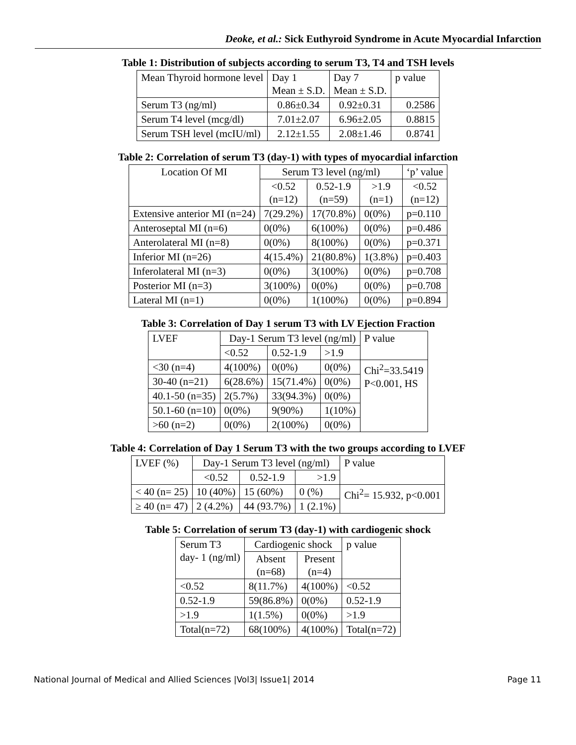Deoke, et al.: Sick Euthyroid Syndrome in Acute Myocardial Infarction
Table 1: Distribution of subjects according to serum T3, T4 and TSH levels
| Mean Thyroid hormone level | Day 1 Mean ± S.D. | Day 7 Mean ± S.D. | p value |
| --- | --- | --- | --- |
| Serum T3 (ng/ml) | 0.86±0.34 | 0.92±0.31 | 0.2586 |
| Serum T4 level (mcg/dl) | 7.01±2.07 | 6.96±2.05 | 0.8815 |
| Serum TSH level (mcIU/ml) | 2.12±1.55 | 2.08±1.46 | 0.8741 |
Table 2: Correlation of serum T3 (day-1) with types of myocardial infarction
| Location Of MI | Serum T3 level (ng/ml) | | | ‘p’ value |
| --- | --- | --- | --- | --- |
| | <0.52 (n=12) | 0.52-1.9 (n=59) | >1.9 (n=1) | <0.52 (n=12) |
| Extensive anterior MI (n=24) | 7(29.2%) | 17(70.8%) | 0(0%) | p=0.110 |
| Anteroseptal MI (n=6) | 0(0%) | 6(100%) | 0(0%) | p=0.486 |
| Anterolateral MI (n=8) | 0(0%) | 8(100%) | 0(0%) | p=0.371 |
| Inferior MI (n=26) | 4(15.4%) | 21(80.8%) | 1(3.8%) | p=0.403 |
| Inferolateral MI (n=3) | 0(0%) | 3(100%) | 0(0%) | p=0.708 |
| Posterior MI (n=3) | 3(100%) | 0(0%) | 0(0%) | p=0.708 |
| Lateral MI (n=1) | 0(0%) | 1(100%) | 0(0%) | p=0.894 |
Table 3: Correlation of Day 1 serum T3 with LV Ejection Fraction
| LVEF | Day-1 Serum T3 level (ng/ml) | | | P value |
| --- | --- | --- | --- | --- |
| | <0.52 | 0.52-1.9 | >1.9 | |
| <30 (n=4) | 4(100%) | 0(0%) | 0(0%) | Chi<sup>2</sup>=33.5419 P<0.001, HS |
| 30-40 (n=21) | 6(28.6%) | 15(71.4%) | 0(0%) | |
| 40.1-50 (n=35) | 2(5.7%) | 33(94.3%) | 0(0%) | |
| 50.1-60 (n=10) | 0(0%) | 9(90%) | 1(10%) | |
| >60 (n=2) | 0(0%) | 2(100%) | 0(0%) | |
Table 4: Correlation of Day 1 Serum T3 with the two groups according to LVEF
| LVEF (%) | Day-1 Serum T3 level (ng/ml) | | | P value |
| --- | --- | --- | --- | --- |
| | <0.52 | 0.52-1.9 | >1.9 | |
| < 40 (n= 25) | 10 (40%) | 15 (60%) | 0 (%) | Chi<sup>2</sup>= 15.932, p<0.001 |
| ≥ 40 (n= 47) | 2 (4.2%) | 44 (93.7%) | 1 (2.1%) | |
Table 5: Correlation of serum T3 (day-1) with cardiogenic shock
| Serum T3 day- 1 (ng/ml) | Cardiogenic shock | | p value |
| --- | --- | --- | --- |
| | Absent (n=68) | Present (n=4) | |
| <0.52 | 8(11.7%) | 4(100%) | <0.52 |
| 0.52-1.9 | 59(86.8%) | 0(0%) | 0.52-1.9 |
| >1.9 | 1(1.5%) | 0(0%) | >1.9 |
| Total(n=72) | 68(100%) | 4(100%) | Total(n=72) |
National Journal of Medical and Allied Sciences |Vol3| Issue1| 2014 Page 11